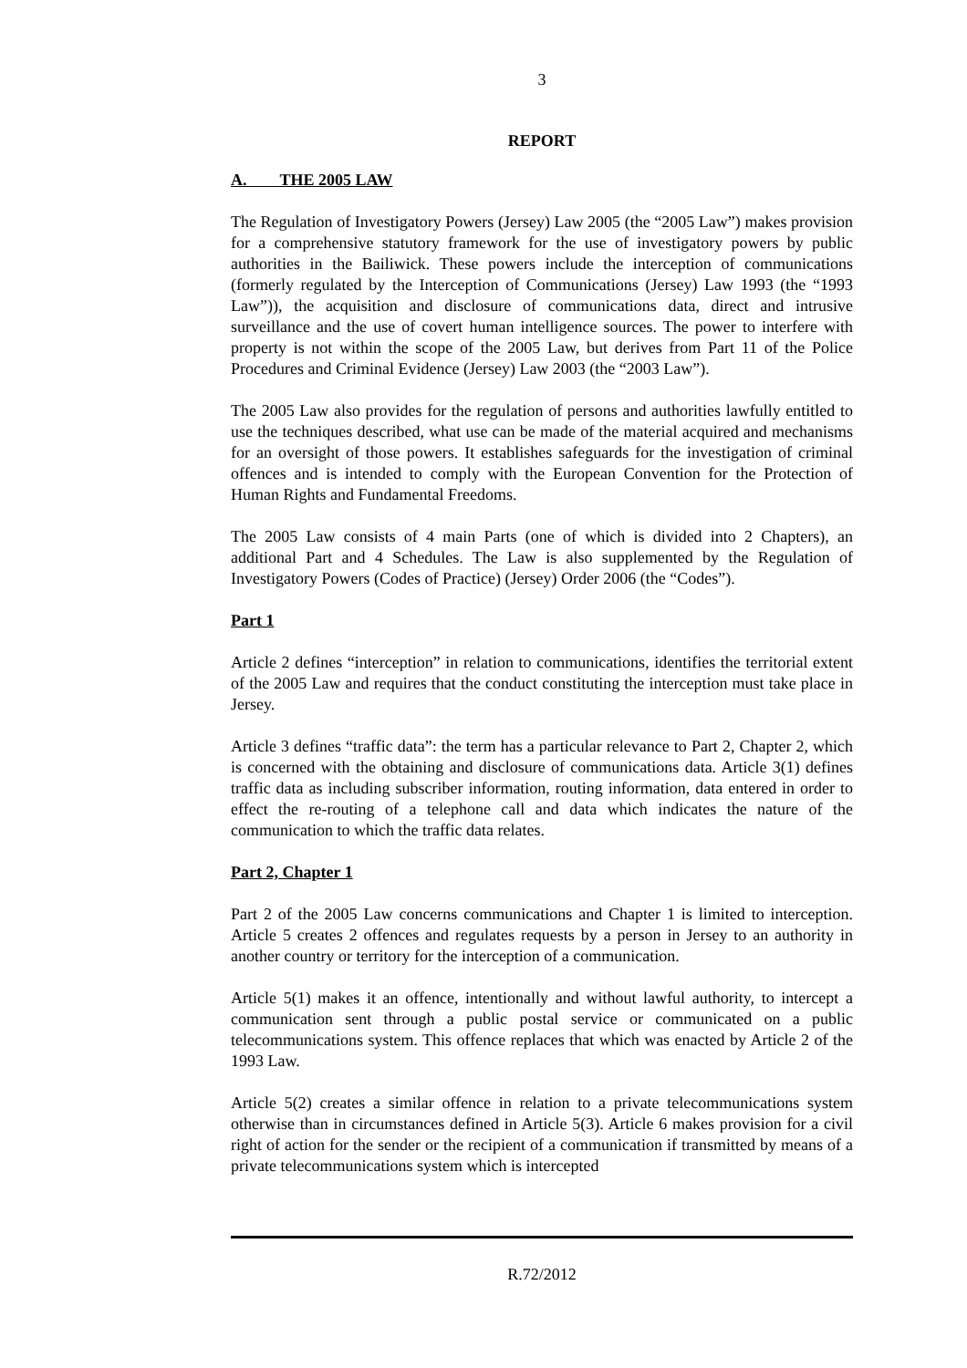3
REPORT
A. THE 2005 LAW
The Regulation of Investigatory Powers (Jersey) Law 2005 (the “2005 Law”) makes provision for a comprehensive statutory framework for the use of investigatory powers by public authorities in the Bailiwick. These powers include the interception of communications (formerly regulated by the Interception of Communications (Jersey) Law 1993 (the “1993 Law”)), the acquisition and disclosure of communications data, direct and intrusive surveillance and the use of covert human intelligence sources. The power to interfere with property is not within the scope of the 2005 Law, but derives from Part 11 of the Police Procedures and Criminal Evidence (Jersey) Law 2003 (the “2003 Law”).
The 2005 Law also provides for the regulation of persons and authorities lawfully entitled to use the techniques described, what use can be made of the material acquired and mechanisms for an oversight of those powers. It establishes safeguards for the investigation of criminal offences and is intended to comply with the European Convention for the Protection of Human Rights and Fundamental Freedoms.
The 2005 Law consists of 4 main Parts (one of which is divided into 2 Chapters), an additional Part and 4 Schedules. The Law is also supplemented by the Regulation of Investigatory Powers (Codes of Practice) (Jersey) Order 2006 (the “Codes”).
Part 1
Article 2 defines “interception” in relation to communications, identifies the territorial extent of the 2005 Law and requires that the conduct constituting the interception must take place in Jersey.
Article 3 defines “traffic data”: the term has a particular relevance to Part 2, Chapter 2, which is concerned with the obtaining and disclosure of communications data. Article 3(1) defines traffic data as including subscriber information, routing information, data entered in order to effect the re-routing of a telephone call and data which indicates the nature of the communication to which the traffic data relates.
Part 2, Chapter 1
Part 2 of the 2005 Law concerns communications and Chapter 1 is limited to interception. Article 5 creates 2 offences and regulates requests by a person in Jersey to an authority in another country or territory for the interception of a communication.
Article 5(1) makes it an offence, intentionally and without lawful authority, to intercept a communication sent through a public postal service or communicated on a public telecommunications system. This offence replaces that which was enacted by Article 2 of the 1993 Law.
Article 5(2) creates a similar offence in relation to a private telecommunications system otherwise than in circumstances defined in Article 5(3). Article 6 makes provision for a civil right of action for the sender or the recipient of a communication if transmitted by means of a private telecommunications system which is intercepted
R.72/2012